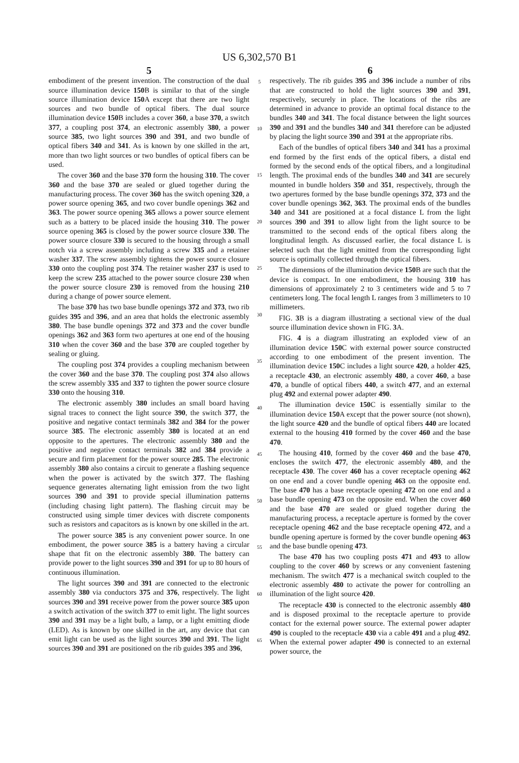US 6,302,570 B1
5
embodiment of the present invention. The construction of the dual source illumination device 150 B is similar to that of the single source illumination device 150 A except that there are two light sources and two bundle of optical fibers. The dual source illumination device 150 B includes a cover 360, a base 370, a switch 377, a coupling post 374, an electronic assembly 380, a power source 385, two light sources 390 and 391, and two bundle of optical fibers 340 and 341. As is known by one skilled in the art, more than two light sources or two bundles of optical fibers can be used.
The cover 360 and the base 370 form the housing 310. The cover 360 and the base 370 are sealed or glued together during the manufacturing process. The cover 360 has the switch opening 320, a power source opening 365, and two cover bundle openings 362 and 363. The power source opening 365 allows a power source element such as a battery to be placed inside the housing 310. The power source opening 365 is closed by the power source closure 330. The power source closure 330 is secured to the housing through a small notch via a screw assembly including a screw 335 and a retainer washer 337. The screw assembly tightens the power source closure 330 onto the coupling post 374. The retainer washer 237 is used to keep the screw 235 attached to the power source closure 230 when the power source closure 230 is removed from the housing 210 during a change of power source element.
The base 370 has two base bundle openings 372 and 373, two rib guides 395 and 396, and an area that holds the electronic assembly 380. The base bundle openings 372 and 373 and the cover bundle openings 362 and 363 form two apertures at one end of the housing 310 when the cover 360 and the base 370 are coupled together by sealing or gluing.
The coupling post 374 provides a coupling mechanism between the cover 360 and the base 370. The coupling post 374 also allows the screw assembly 335 and 337 to tighten the power source closure 330 onto the housing 310.
The electronic assembly 380 includes an small board having signal traces to connect the light source 390, the switch 377, the positive and negative contact terminals 382 and 384 for the power source 385. The electronic assembly 380 is located at an end opposite to the apertures. The electronic assembly 380 and the positive and negative contact terminals 382 and 384 provide a secure and firm placement for the power source 285. The electronic assembly 380 also contains a circuit to generate a flashing sequence when the power is activated by the switch 377. The flashing sequence generates alternating light emission from the two light sources 390 and 391 to provide special illumination patterns (including chasing light pattern). The flashing circuit may be constructed using simple timer devices with discrete components such as resistors and capacitors as is known by one skilled in the art.
The power source 385 is any convenient power source. In one embodiment, the power source 385 is a battery having a circular shape that fit on the electronic assembly 380. The battery can provide power to the light sources 390 and 391 for up to 80 hours of continuous illumination.
The light sources 390 and 391 are connected to the electronic assembly 380 via conductors 375 and 376, respectively. The light sources 390 and 391 receive power from the power source 385 upon a switch activation of the switch 377 to emit light. The light sources 390 and 391 may be a light bulb, a lamp, or a light emitting diode (LED). As is known by one skilled in the art, any device that can emit light can be used as the light sources 390 and 391. The light sources 390 and 391 are positioned on the rib guides 395 and 396,
5
10
15
20
25
30
35
40
45
50
55
60
65
6
respectively. The rib guides 395 and 396 include a number of ribs that are constructed to hold the light sources 390 and 391, respectively, securely in place. The locations of the ribs are determined in advance to provide an optimal focal distance to the bundles 340 and 341. The focal distance between the light sources 390 and 391 and the bundles 340 and 341 therefore can be adjusted by placing the light source 390 and 391 at the appropriate ribs.
Each of the bundles of optical fibers 340 and 341 has a proximal end formed by the first ends of the optical fibers, a distal end formed by the second ends of the optical fibers, and a longitudinal length. The proximal ends of the bundles 340 and 341 are securely mounted in bundle holders 350 and 351, respectively, through the two apertures formed by the base bundle openings 372, 373 and the cover bundle openings 362, 363. The proximal ends of the bundles 340 and 341 are positioned at a focal distance L from the light sources 390 and 391 to allow light from the light source to be transmitted to the second ends of the optical fibers along the longitudinal length. As discussed earlier, the focal distance L is selected such that the light emitted from the corresponding light source is optimally collected through the optical fibers.
The dimensions of the illumination device 150 B are such that the device is compact. In one embodiment, the housing 310 has dimensions of approximately 2 to 3 centimeters wide and 5 to 7 centimeters long. The focal length L ranges from 3 millimeters to 10 millimeters.
FIG. 3 B is a diagram illustrating a sectional view of the dual source illumination device shown in FIG. 3 A.
FIG. 4 is a diagram illustrating an exploded view of an illumination device 150 C with external power source constructed according to one embodiment of the present invention. The illumination device 150 C includes a light source 420, a holder 425, a receptacle 430, an electronic assembly 480, a cover 460, a base 470, a bundle of optical fibers 440, a switch 477, and an external plug 492 and external power adapter 490.
The illumination device 150 C is essentially similar to the illumination device 150 A except that the power source (not shown), the light source 420 and the bundle of optical fibers 440 are located external to the housing 410 formed by the cover 460 and the base 470.
The housing 410, formed by the cover 460 and the base 470, encloses the switch 477, the electronic assembly 480, and the receptacle 430. The cover 460 has a cover receptacle opening 462 on one end and a cover bundle opening 463 on the opposite end. The base 470 has a base receptacle opening 472 on one end and a base bundle opening 473 on the opposite end. When the cover 460 and the base 470 are sealed or glued together during the manufacturing process, a receptacle aperture is formed by the cover receptacle opening 462 and the base receptacle opening 472, and a bundle opening aperture is formed by the cover bundle opening 463 and the base bundle opening 473.
The base 470 has two coupling posts 471 and 493 to allow coupling to the cover 460 by screws or any convenient fastening mechanism. The switch 477 is a mechanical switch coupled to the electronic assembly 480 to activate the power for controlling an illumination of the light source 420.
The receptacle 430 is connected to the electronic assembly 480 and is disposed proximal to the receptacle aperture to provide contact for the external power source. The external power adapter 490 is coupled to the receptacle 430 via a cable 491 and a plug 492. When the external power adapter 490 is connected to an external power source, the